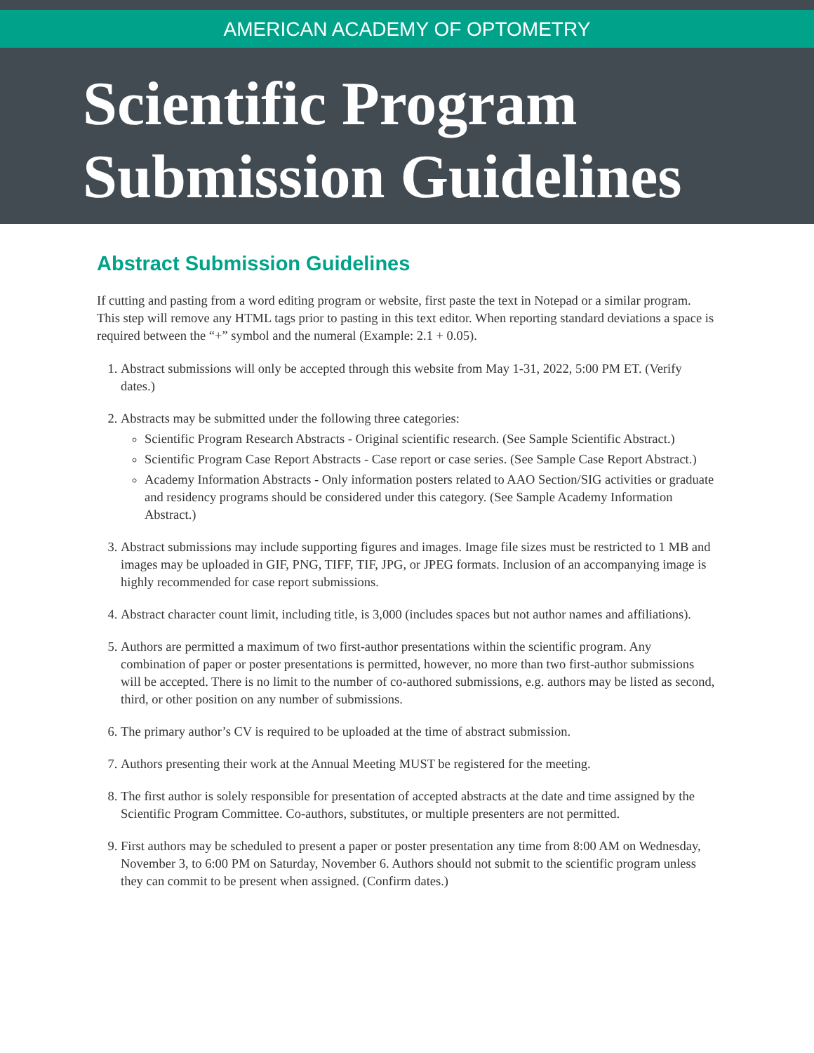AMERICAN ACADEMY OF OPTOMETRY
Scientific Program
Submission Guidelines
Abstract Submission Guidelines
If cutting and pasting from a word editing program or website, first paste the text in Notepad or a similar program. This step will remove any HTML tags prior to pasting in this text editor. When reporting standard deviations a space is required between the “+” symbol and the numeral (Example: 2.1 + 0.05).
1. Abstract submissions will only be accepted through this website from May 1-31, 2022, 5:00 PM ET. (Verify dates.)
2. Abstracts may be submitted under the following three categories:
Scientific Program Research Abstracts - Original scientific research. (See Sample Scientific Abstract.)
Scientific Program Case Report Abstracts - Case report or case series. (See Sample Case Report Abstract.)
Academy Information Abstracts - Only information posters related to AAO Section/SIG activities or graduate and residency programs should be considered under this category. (See Sample Academy Information Abstract.)
3. Abstract submissions may include supporting figures and images. Image file sizes must be restricted to 1 MB and images may be uploaded in GIF, PNG, TIFF, TIF, JPG, or JPEG formats. Inclusion of an accompanying image is highly recommended for case report submissions.
4. Abstract character count limit, including title, is 3,000 (includes spaces but not author names and affiliations).
5. Authors are permitted a maximum of two first-author presentations within the scientific program. Any combination of paper or poster presentations is permitted, however, no more than two first-author submissions will be accepted. There is no limit to the number of co-authored submissions, e.g. authors may be listed as second, third, or other position on any number of submissions.
6. The primary author’s CV is required to be uploaded at the time of abstract submission.
7. Authors presenting their work at the Annual Meeting MUST be registered for the meeting.
8. The first author is solely responsible for presentation of accepted abstracts at the date and time assigned by the Scientific Program Committee. Co-authors, substitutes, or multiple presenters are not permitted.
9. First authors may be scheduled to present a paper or poster presentation any time from 8:00 AM on Wednesday, November 3, to 6:00 PM on Saturday, November 6. Authors should not submit to the scientific program unless they can commit to be present when assigned. (Confirm dates.)